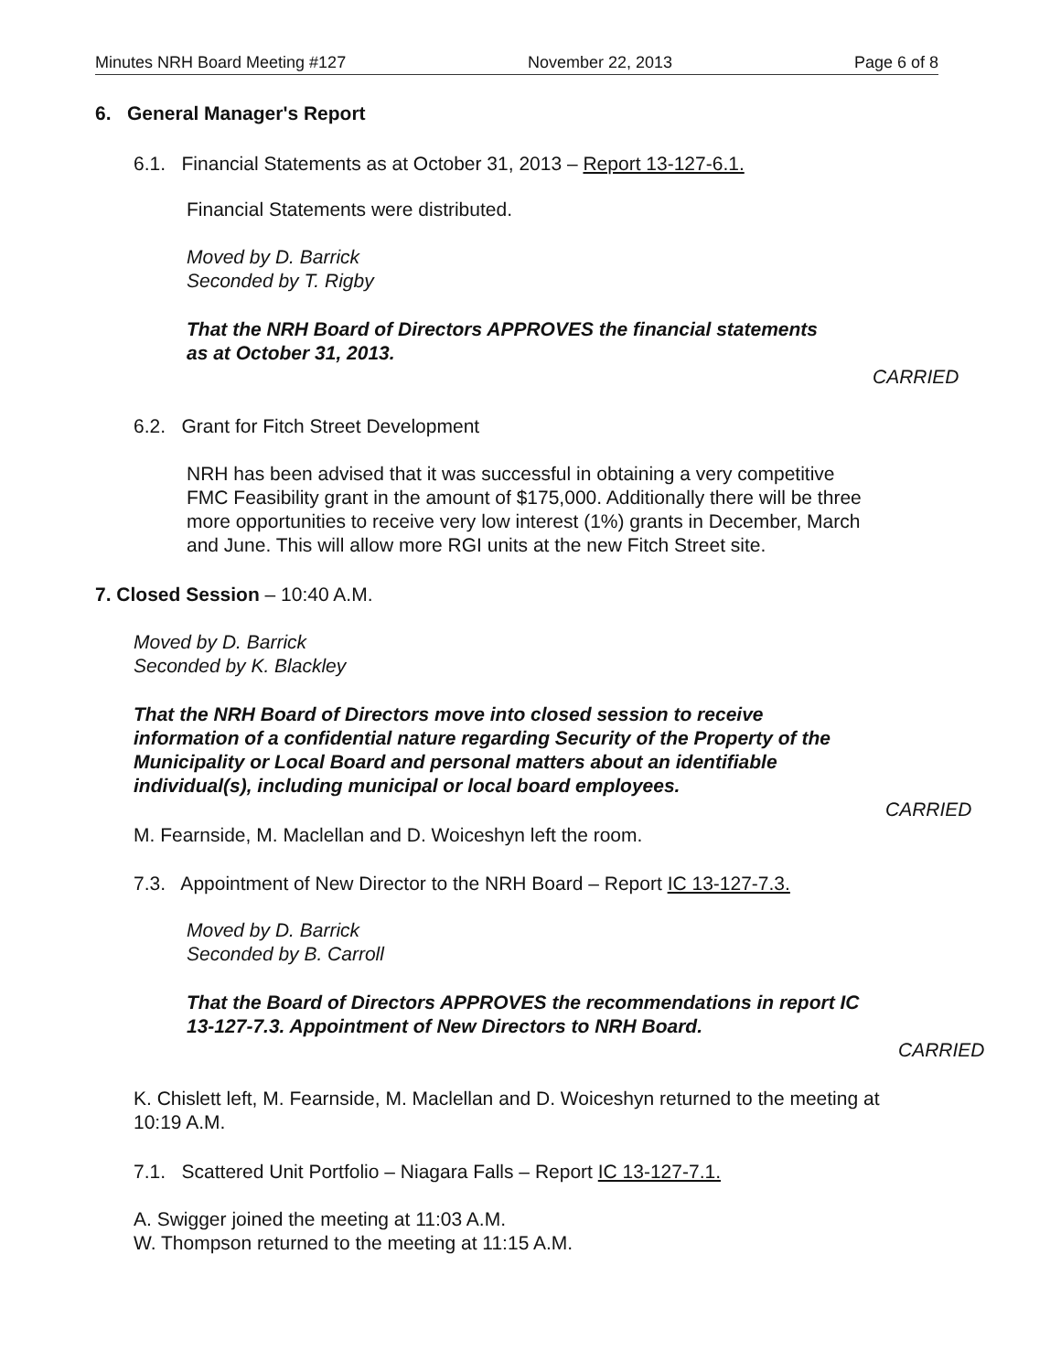Minutes NRH Board Meeting #127 November 22, 2013 Page 6 of 8
6. General Manager's Report
6.1. Financial Statements as at October 31, 2013 – Report 13-127-6.1.
Financial Statements were distributed.
Moved by D. Barrick
Seconded by T. Rigby
That the NRH Board of Directors APPROVES the financial statements
as at October 31, 2013.
CARRIED
6.2. Grant for Fitch Street Development
NRH has been advised that it was successful in obtaining a very competitive
FMC Feasibility grant in the amount of $175,000. Additionally there will be three
more opportunities to receive very low interest (1%) grants in December, March
and June. This will allow more RGI units at the new Fitch Street site.
7. Closed Session – 10:40 A.M.
Moved by D. Barrick
Seconded by K. Blackley
That the NRH Board of Directors move into closed session to receive
information of a confidential nature regarding Security of the Property of the
Municipality or Local Board and personal matters about an identifiable
individual(s), including municipal or local board employees.
CARRIED
M. Fearnside, M. Maclellan and D. Woiceshyn left the room.
7.3. Appointment of New Director to the NRH Board – Report IC 13-127-7.3.
Moved by D. Barrick
Seconded by B. Carroll
That the Board of Directors APPROVES the recommendations in report IC
13-127-7.3. Appointment of New Directors to NRH Board.
CARRIED
K. Chislett left, M. Fearnside, M. Maclellan and D. Woiceshyn returned to the meeting at
10:19 A.M.
7.1. Scattered Unit Portfolio – Niagara Falls – Report IC 13-127-7.1.
A. Swigger joined the meeting at 11:03 A.M.
W. Thompson returned to the meeting at 11:15 A.M.